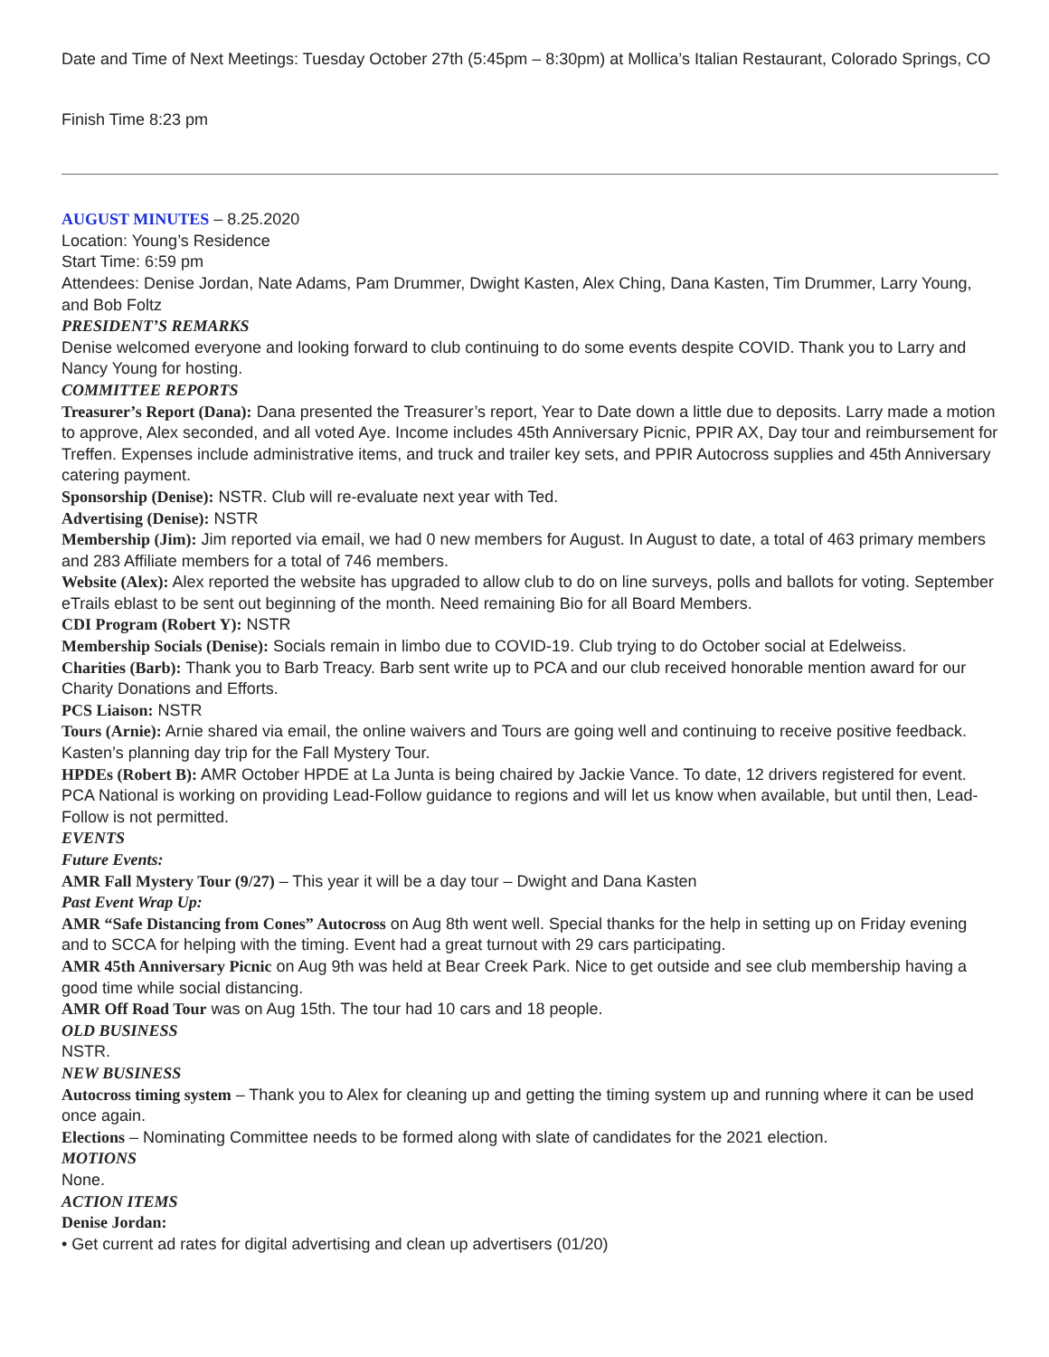Date and Time of Next Meetings: Tuesday October 27th (5:45pm – 8:30pm) at Mollica’s Italian Restaurant, Colorado Springs, CO
Finish Time 8:23 pm
AUGUST MINUTES – 8.25.2020
Location: Young’s Residence
Start Time: 6:59 pm
Attendees: Denise Jordan, Nate Adams, Pam Drummer, Dwight Kasten, Alex Ching, Dana Kasten, Tim Drummer, Larry Young, and Bob Foltz
PRESIDENT’S REMARKS
Denise welcomed everyone and looking forward to club continuing to do some events despite COVID. Thank you to Larry and Nancy Young for hosting.
COMMITTEE REPORTS
Treasurer’s Report (Dana): Dana presented the Treasurer’s report, Year to Date down a little due to deposits. Larry made a motion to approve, Alex seconded, and all voted Aye. Income includes 45th Anniversary Picnic, PPIR AX, Day tour and reimbursement for Treffen. Expenses include administrative items, and truck and trailer key sets, and PPIR Autocross supplies and 45th Anniversary catering payment.
Sponsorship (Denise): NSTR. Club will re-evaluate next year with Ted.
Advertising (Denise): NSTR
Membership (Jim): Jim reported via email, we had 0 new members for August. In August to date, a total of 463 primary members and 283 Affiliate members for a total of 746 members.
Website (Alex): Alex reported the website has upgraded to allow club to do on line surveys, polls and ballots for voting. September eTrails eblast to be sent out beginning of the month. Need remaining Bio for all Board Members.
CDI Program (Robert Y): NSTR
Membership Socials (Denise): Socials remain in limbo due to COVID-19. Club trying to do October social at Edelweiss.
Charities (Barb): Thank you to Barb Treacy. Barb sent write up to PCA and our club received honorable mention award for our Charity Donations and Efforts.
PCS Liaison: NSTR
Tours (Arnie): Arnie shared via email, the online waivers and Tours are going well and continuing to receive positive feedback. Kasten’s planning day trip for the Fall Mystery Tour.
HPDEs (Robert B): AMR October HPDE at La Junta is being chaired by Jackie Vance. To date, 12 drivers registered for event. PCA National is working on providing Lead-Follow guidance to regions and will let us know when available, but until then, Lead-Follow is not permitted.
EVENTS
Future Events:
AMR Fall Mystery Tour (9/27) – This year it will be a day tour – Dwight and Dana Kasten
Past Event Wrap Up:
AMR “Safe Distancing from Cones” Autocross on Aug 8th went well. Special thanks for the help in setting up on Friday evening and to SCCA for helping with the timing. Event had a great turnout with 29 cars participating.
AMR 45th Anniversary Picnic on Aug 9th was held at Bear Creek Park. Nice to get outside and see club membership having a good time while social distancing.
AMR Off Road Tour was on Aug 15th. The tour had 10 cars and 18 people.
OLD BUSINESS
NSTR.
NEW BUSINESS
Autocross timing system – Thank you to Alex for cleaning up and getting the timing system up and running where it can be used once again.
Elections – Nominating Committee needs to be formed along with slate of candidates for the 2021 election.
MOTIONS
None.
ACTION ITEMS
Denise Jordan:
• Get current ad rates for digital advertising and clean up advertisers (01/20)